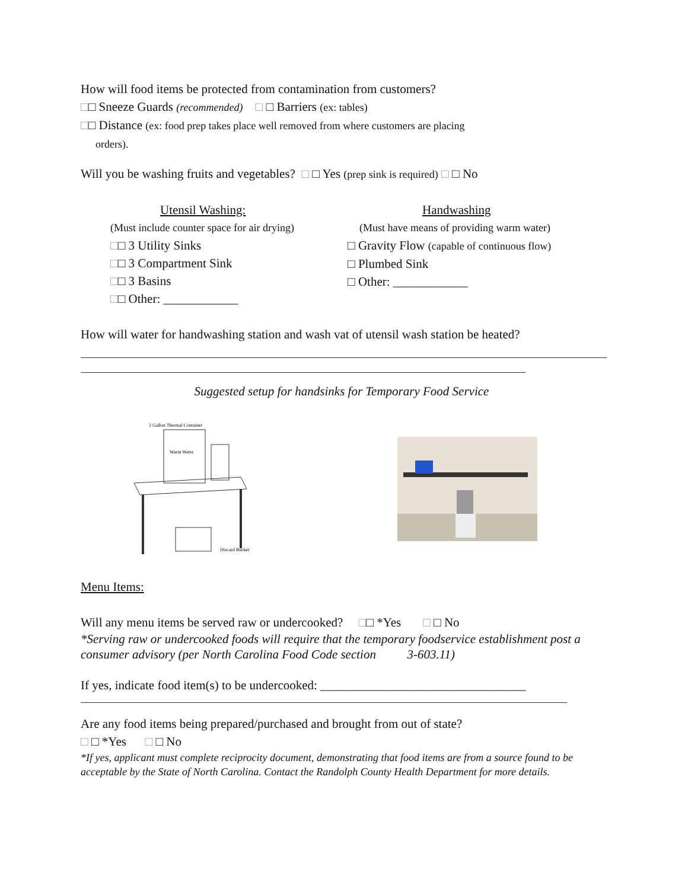How will food items be protected from contamination from customers?
□□ Sneeze Guards (recommended) □ □ Barriers (ex: tables)
□□ Distance (ex: food prep takes place well removed from where customers are placing
orders).
Will you be washing fruits and vegetables? □ □ Yes (prep sink is required) □ □ No
Utensil Washing:
(Must include counter space for air drying)
□□ 3 Utility Sinks
□□ 3 Compartment Sink
□□ 3 Basins
□□ Other: ____________
Handwashing
(Must have means of providing warm water)
□ Gravity Flow (capable of continuous flow)
□ Plumbed Sink
□ Other: ____________
How will water for handwashing station and wash vat of utensil wash station be heated?
Suggested setup for handsinks for Temporary Food Service
2 Gallon Thermal Container
Warm Water
Discard Bucket
Menu Items:
Will any menu items be served raw or undercooked? □□ *Yes □ □ No
*Serving raw or undercooked foods will require that the temporary foodservice establishment post a consumer advisory (per North Carolina Food Code section 3-603.11)
If yes, indicate food item(s) to be undercooked: _________________________________
Are any food items being prepared/purchased and brought from out of state?
□ □ *Yes □ □ No
*If yes, applicant must complete reciprocity document, demonstrating that food items are from a source found to be acceptable by the State of North Carolina. Contact the Randolph County Health Department for more details.